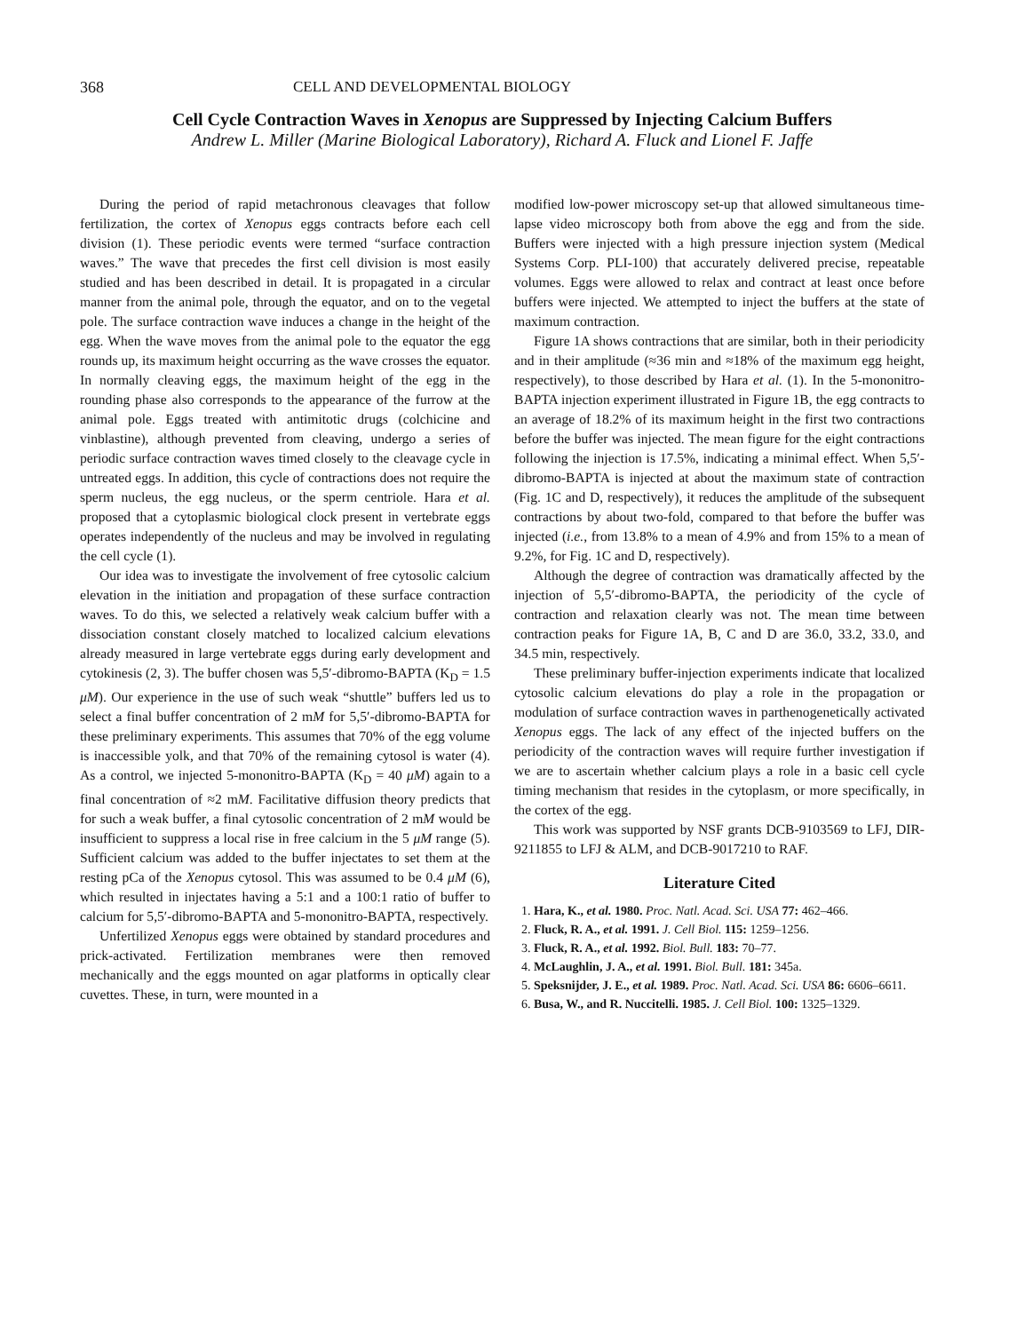368 CELL AND DEVELOPMENTAL BIOLOGY
Cell Cycle Contraction Waves in Xenopus are Suppressed by Injecting Calcium Buffers
Andrew L. Miller (Marine Biological Laboratory), Richard A. Fluck and Lionel F. Jaffe
During the period of rapid metachronous cleavages that follow fertilization, the cortex of Xenopus eggs contracts before each cell division (1). These periodic events were termed “surface contraction waves.” The wave that precedes the first cell division is most easily studied and has been described in detail. It is propagated in a circular manner from the animal pole, through the equator, and on to the vegetal pole. The surface contraction wave induces a change in the height of the egg. When the wave moves from the animal pole to the equator the egg rounds up, its maximum height occurring as the wave crosses the equator. In normally cleaving eggs, the maximum height of the egg in the rounding phase also corresponds to the appearance of the furrow at the animal pole. Eggs treated with antimitotic drugs (colchicine and vinblastine), although prevented from cleaving, undergo a series of periodic surface contraction waves timed closely to the cleavage cycle in untreated eggs. In addition, this cycle of contractions does not require the sperm nucleus, the egg nucleus, or the sperm centriole. Hara et al. proposed that a cytoplasmic biological clock present in vertebrate eggs operates independently of the nucleus and may be involved in regulating the cell cycle (1).
Our idea was to investigate the involvement of free cytosolic calcium elevation in the initiation and propagation of these surface contraction waves. To do this, we selected a relatively weak calcium buffer with a dissociation constant closely matched to localized calcium elevations already measured in large vertebrate eggs during early development and cytokinesis (2, 3). The buffer chosen was 5,5′-dibromo-BAPTA (K<sub>D</sub> = 1.5 μM). Our experience in the use of such weak “shuttle” buffers led us to select a final buffer concentration of 2 mM for 5,5′-dibromo-BAPTA for these preliminary experiments. This assumes that 70% of the egg volume is inaccessible yolk, and that 70% of the remaining cytosol is water (4). As a control, we injected 5-mononitro-BAPTA (K<sub>D</sub> = 40 μM) again to a final concentration of ≈2 mM. Facilitative diffusion theory predicts that for such a weak buffer, a final cytosolic concentration of 2 mM would be insufficient to suppress a local rise in free calcium in the 5 μM range (5). Sufficient calcium was added to the buffer injectates to set them at the resting pCa of the Xenopus cytosol. This was assumed to be 0.4 μM (6), which resulted in injectates having a 5:1 and a 100:1 ratio of buffer to calcium for 5,5′-dibromo-BAPTA and 5-mononitro-BAPTA, respectively.
Unfertilized Xenopus eggs were obtained by standard procedures and prick-activated. Fertilization membranes were then removed mechanically and the eggs mounted on agar platforms in optically clear cuvettes. These, in turn, were mounted in a
modified low-power microscopy set-up that allowed simultaneous time-lapse video microscopy both from above the egg and from the side. Buffers were injected with a high pressure injection system (Medical Systems Corp. PLI-100) that accurately delivered precise, repeatable volumes. Eggs were allowed to relax and contract at least once before buffers were injected. We attempted to inject the buffers at the state of maximum contraction.
Figure 1A shows contractions that are similar, both in their periodicity and in their amplitude (≈36 min and ≈18% of the maximum egg height, respectively), to those described by Hara et al. (1). In the 5-mononitro-BAPTA injection experiment illustrated in Figure 1B, the egg contracts to an average of 18.2% of its maximum height in the first two contractions before the buffer was injected. The mean figure for the eight contractions following the injection is 17.5%, indicating a minimal effect. When 5,5′-dibromo-BAPTA is injected at about the maximum state of contraction (Fig. 1C and D, respectively), it reduces the amplitude of the subsequent contractions by about two-fold, compared to that before the buffer was injected (i.e., from 13.8% to a mean of 4.9% and from 15% to a mean of 9.2%, for Fig. 1C and D, respectively).
Although the degree of contraction was dramatically affected by the injection of 5,5′-dibromo-BAPTA, the periodicity of the cycle of contraction and relaxation clearly was not. The mean time between contraction peaks for Figure 1A, B, C and D are 36.0, 33.2, 33.0, and 34.5 min, respectively.
These preliminary buffer-injection experiments indicate that localized cytosolic calcium elevations do play a role in the propagation or modulation of surface contraction waves in parthenogenetically activated Xenopus eggs. The lack of any effect of the injected buffers on the periodicity of the contraction waves will require further investigation if we are to ascertain whether calcium plays a role in a basic cell cycle timing mechanism that resides in the cytoplasm, or more specifically, in the cortex of the egg.
This work was supported by NSF grants DCB-9103569 to LFJ, DIR-9211855 to LFJ & ALM, and DCB-9017210 to RAF.
Literature Cited
1. Hara, K., et al. 1980. Proc. Natl. Acad. Sci. USA 77: 462–466.
2. Fluck, R. A., et al. 1991. J. Cell Biol. 115: 1259–1256.
3. Fluck, R. A., et al. 1992. Biol. Bull. 183: 70–77.
4. McLaughlin, J. A., et al. 1991. Biol. Bull. 181: 345a.
5. Speksnijder, J. E., et al. 1989. Proc. Natl. Acad. Sci. USA 86: 6606–6611.
6. Busa, W., and R. Nuccitelli. 1985. J. Cell Biol. 100: 1325–1329.